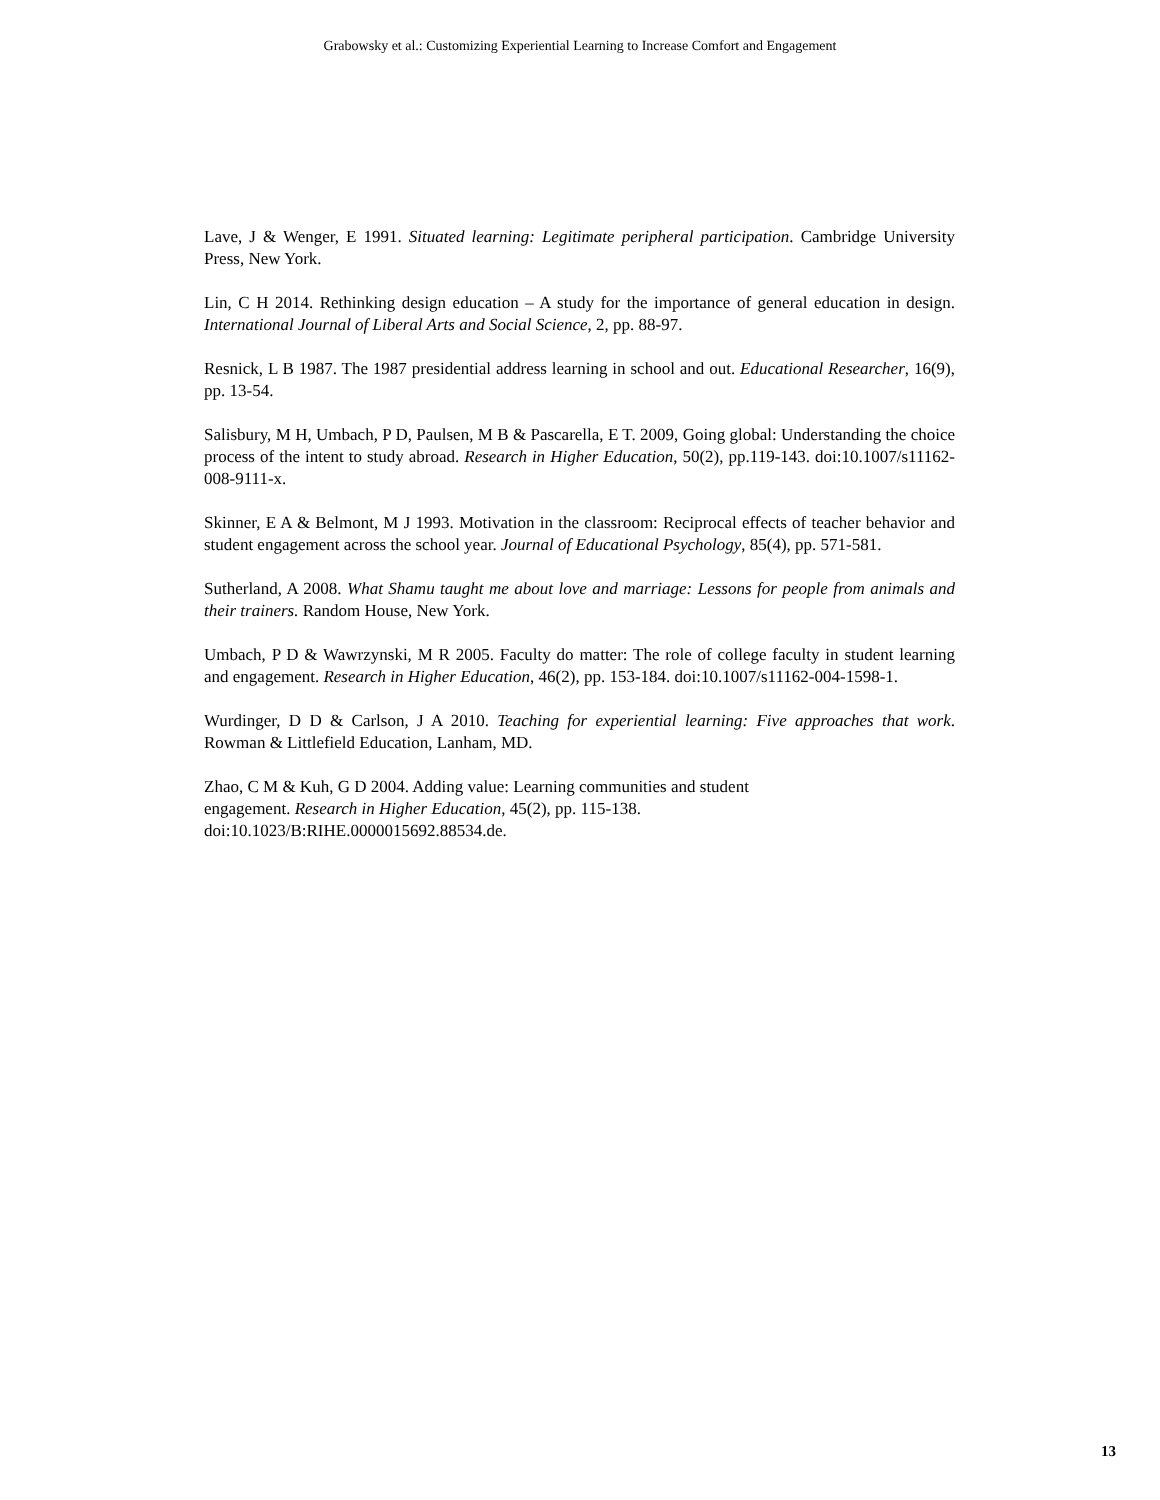Grabowsky et al.: Customizing Experiential Learning to Increase Comfort and Engagement
Lave, J & Wenger, E 1991. Situated learning: Legitimate peripheral participation. Cambridge University Press, New York.
Lin, C H 2014. Rethinking design education – A study for the importance of general education in design. International Journal of Liberal Arts and Social Science, 2, pp. 88-97.
Resnick, L B 1987. The 1987 presidential address learning in school and out. Educational Researcher, 16(9), pp. 13-54.
Salisbury, M H, Umbach, P D, Paulsen, M B & Pascarella, E T. 2009, Going global: Understanding the choice process of the intent to study abroad. Research in Higher Education, 50(2), pp.119-143. doi:10.1007/s11162-008-9111-x.
Skinner, E A & Belmont, M J 1993. Motivation in the classroom: Reciprocal effects of teacher behavior and student engagement across the school year. Journal of Educational Psychology, 85(4), pp. 571-581.
Sutherland, A 2008. What Shamu taught me about love and marriage: Lessons for people from animals and their trainers. Random House, New York.
Umbach, P D & Wawrzynski, M R 2005. Faculty do matter: The role of college faculty in student learning and engagement. Research in Higher Education, 46(2), pp. 153-184. doi:10.1007/s11162-004-1598-1.
Wurdinger, D D & Carlson, J A 2010. Teaching for experiential learning: Five approaches that work. Rowman & Littlefield Education, Lanham, MD.
Zhao, C M & Kuh, G D 2004. Adding value: Learning communities and student
engagement. Research in Higher Education, 45(2), pp. 115-138.
doi:10.1023/B:RIHE.0000015692.88534.de.
13